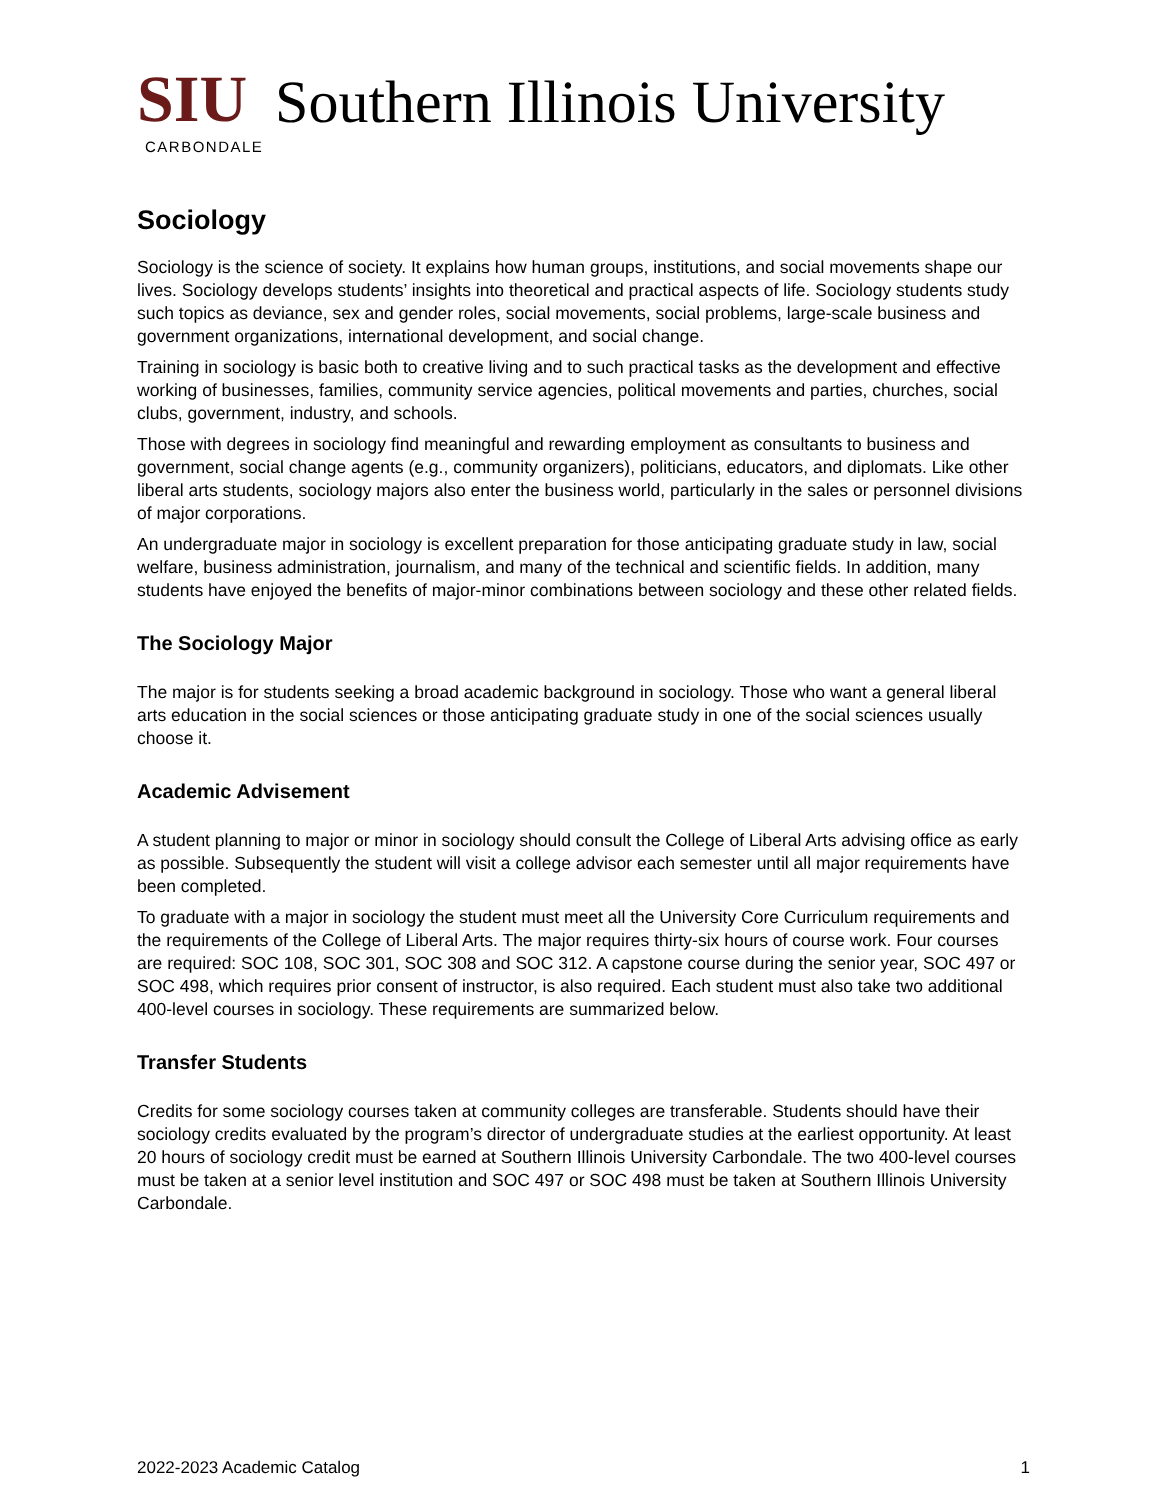SIU Southern Illinois University
CARBONDALE
Sociology
Sociology is the science of society. It explains how human groups, institutions, and social movements shape our lives. Sociology develops students’ insights into theoretical and practical aspects of life. Sociology students study such topics as deviance, sex and gender roles, social movements, social problems, large-scale business and government organizations, international development, and social change.
Training in sociology is basic both to creative living and to such practical tasks as the development and effective working of businesses, families, community service agencies, political movements and parties, churches, social clubs, government, industry, and schools.
Those with degrees in sociology find meaningful and rewarding employment as consultants to business and government, social change agents (e.g., community organizers), politicians, educators, and diplomats. Like other liberal arts students, sociology majors also enter the business world, particularly in the sales or personnel divisions of major corporations.
An undergraduate major in sociology is excellent preparation for those anticipating graduate study in law, social welfare, business administration, journalism, and many of the technical and scientific fields. In addition, many students have enjoyed the benefits of major-minor combinations between sociology and these other related fields.
The Sociology Major
The major is for students seeking a broad academic background in sociology. Those who want a general liberal arts education in the social sciences or those anticipating graduate study in one of the social sciences usually choose it.
Academic Advisement
A student planning to major or minor in sociology should consult the College of Liberal Arts advising office as early as possible. Subsequently the student will visit a college advisor each semester until all major requirements have been completed.
To graduate with a major in sociology the student must meet all the University Core Curriculum requirements and the requirements of the College of Liberal Arts. The major requires thirty-six hours of course work. Four courses are required: SOC 108, SOC 301, SOC 308 and SOC 312. A capstone course during the senior year, SOC 497 or SOC 498, which requires prior consent of instructor, is also required. Each student must also take two additional 400-level courses in sociology. These requirements are summarized below.
Transfer Students
Credits for some sociology courses taken at community colleges are transferable. Students should have their sociology credits evaluated by the program’s director of undergraduate studies at the earliest opportunity. At least 20 hours of sociology credit must be earned at Southern Illinois University Carbondale. The two 400-level courses must be taken at a senior level institution and SOC 497 or SOC 498 must be taken at Southern Illinois University Carbondale.
2022-2023 Academic Catalog 1